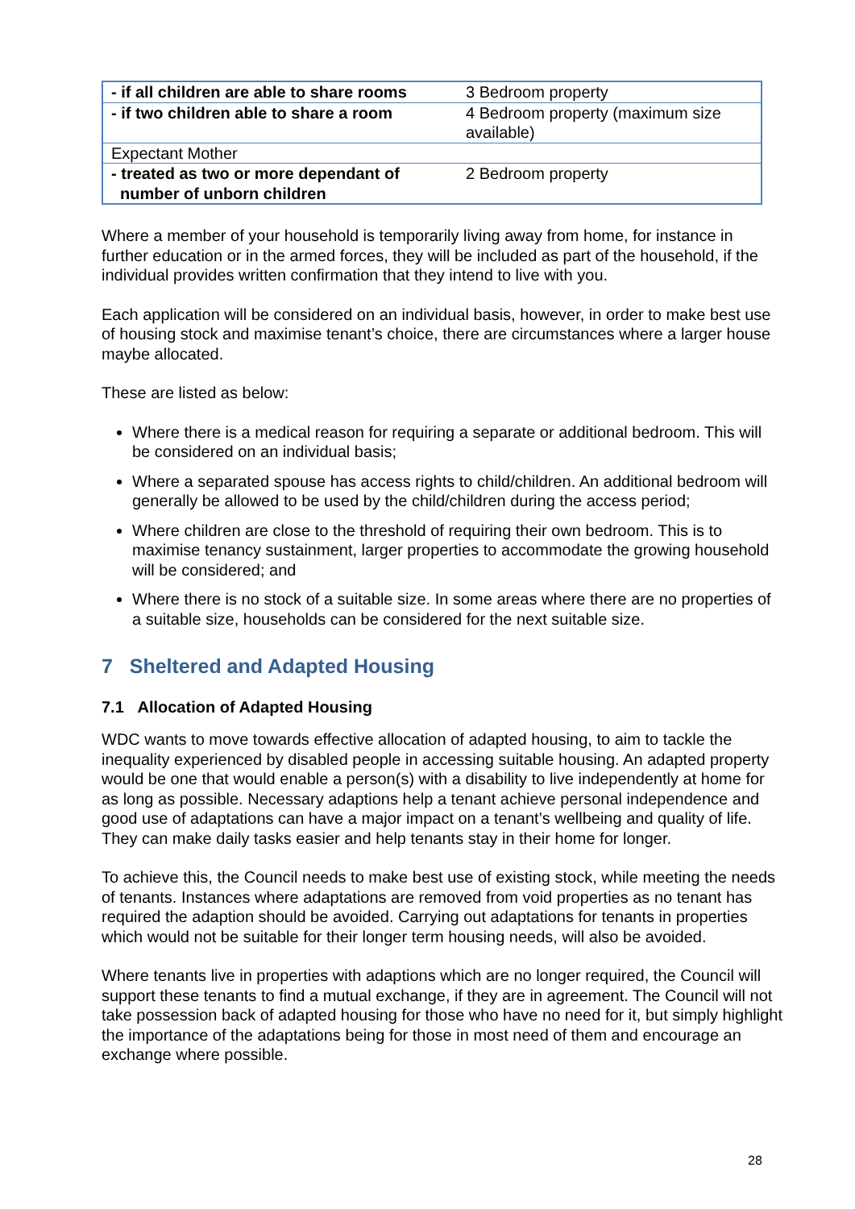| - if all children are able to share rooms | 3 Bedroom property |
| - if two children able to share a room | 4 Bedroom property (maximum size available) |
| Expectant Mother | |
| - treated as two or more dependant of number of unborn children | 2 Bedroom property |
Where a member of your household is temporarily living away from home, for instance in further education or in the armed forces, they will be included as part of the household, if the individual provides written confirmation that they intend to live with you.
Each application will be considered on an individual basis, however, in order to make best use of housing stock and maximise tenant’s choice, there are circumstances where a larger house maybe allocated.
These are listed as below:
Where there is a medical reason for requiring a separate or additional bedroom. This will be considered on an individual basis;
Where a separated spouse has access rights to child/children. An additional bedroom will generally be allowed to be used by the child/children during the access period;
Where children are close to the threshold of requiring their own bedroom. This is to maximise tenancy sustainment, larger properties to accommodate the growing household will be considered; and
Where there is no stock of a suitable size. In some areas where there are no properties of a suitable size, households can be considered for the next suitable size.
7 Sheltered and Adapted Housing
7.1 Allocation of Adapted Housing
WDC wants to move towards effective allocation of adapted housing, to aim to tackle the inequality experienced by disabled people in accessing suitable housing. An adapted property would be one that would enable a person(s) with a disability to live independently at home for as long as possible. Necessary adaptions help a tenant achieve personal independence and good use of adaptations can have a major impact on a tenant’s wellbeing and quality of life. They can make daily tasks easier and help tenants stay in their home for longer.
To achieve this, the Council needs to make best use of existing stock, while meeting the needs of tenants. Instances where adaptations are removed from void properties as no tenant has required the adaption should be avoided. Carrying out adaptations for tenants in properties which would not be suitable for their longer term housing needs, will also be avoided.
Where tenants live in properties with adaptions which are no longer required, the Council will support these tenants to find a mutual exchange, if they are in agreement. The Council will not take possession back of adapted housing for those who have no need for it, but simply highlight the importance of the adaptations being for those in most need of them and encourage an exchange where possible.
28